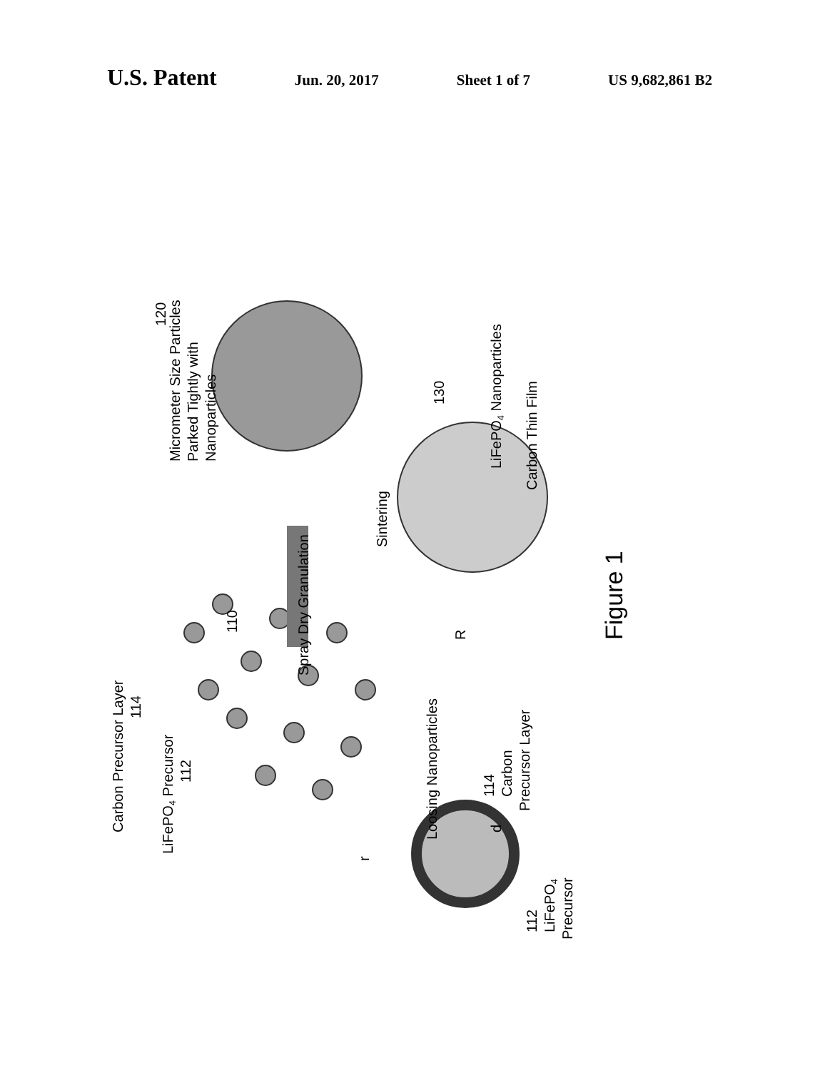U.S. Patent Jun. 20, 2017 Sheet 1 of 7 US 9,682,861 B2
Spray Dry Granulation
Micrometer Size Particles
Parked Tightly with
Nanoparticles
120
Sintering
130
LiFePO4 Nanoparticles
Carbon Thin Film
R
Figure 1
110
Carbon Precursor Layer
114
LiFePO4 Precursor
112
Loosing Nanoparticles
114
Carbon
Precursor Layer
d
r
112
LiFePO4
Precursor